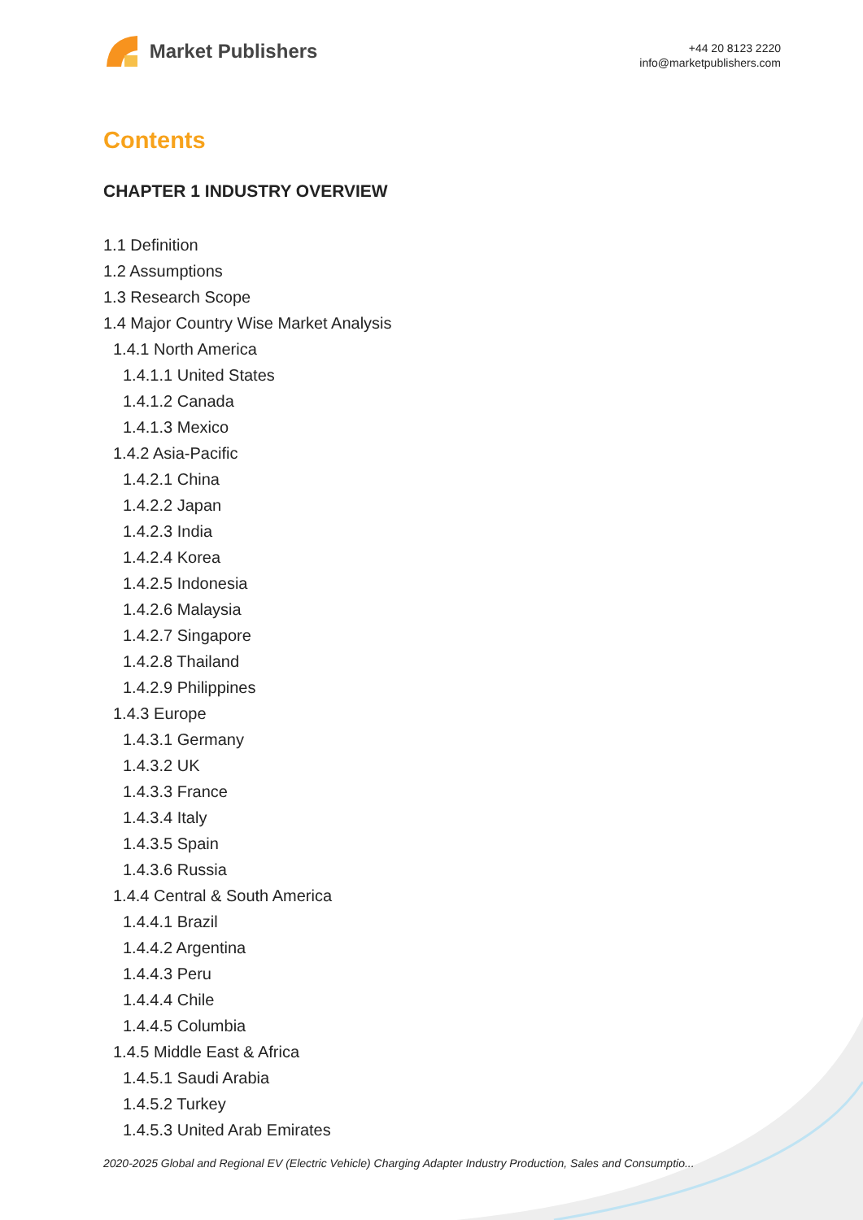Market Publishers
+44 20 8123 2220
info@marketpublishers.com
Contents
CHAPTER 1 INDUSTRY OVERVIEW
1.1 Definition
1.2 Assumptions
1.3 Research Scope
1.4 Major Country Wise Market Analysis
1.4.1 North America
1.4.1.1 United States
1.4.1.2 Canada
1.4.1.3 Mexico
1.4.2 Asia-Pacific
1.4.2.1 China
1.4.2.2 Japan
1.4.2.3 India
1.4.2.4 Korea
1.4.2.5 Indonesia
1.4.2.6 Malaysia
1.4.2.7 Singapore
1.4.2.8 Thailand
1.4.2.9 Philippines
1.4.3 Europe
1.4.3.1 Germany
1.4.3.2 UK
1.4.3.3 France
1.4.3.4 Italy
1.4.3.5 Spain
1.4.3.6 Russia
1.4.4 Central & South America
1.4.4.1 Brazil
1.4.4.2 Argentina
1.4.4.3 Peru
1.4.4.4 Chile
1.4.4.5 Columbia
1.4.5 Middle East & Africa
1.4.5.1 Saudi Arabia
1.4.5.2 Turkey
1.4.5.3 United Arab Emirates
2020-2025 Global and Regional EV (Electric Vehicle) Charging Adapter Industry Production, Sales and Consumptio...